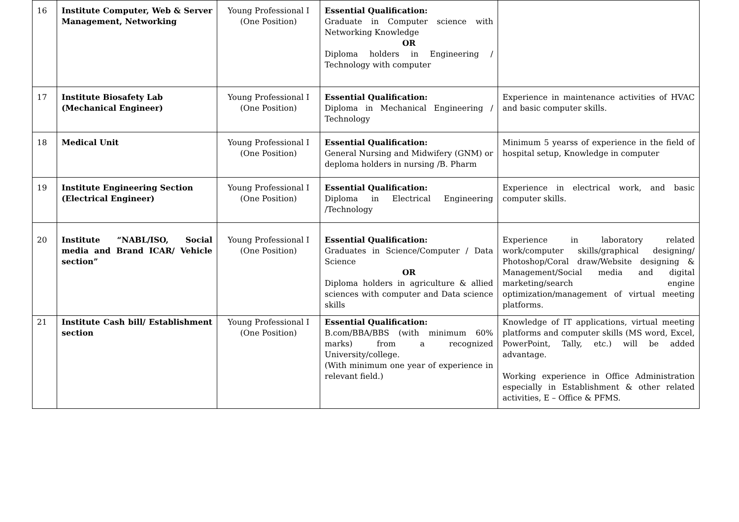| 16 | Institute Computer, Web & Server Management, Networking | Young Professional I (One Position) | Essential Qualification: Graduate in Computer science with Networking Knowledge OR Diploma holders in Engineering / Technology with computer | |
| 17 | Institute Biosafety Lab (Mechanical Engineer) | Young Professional I (One Position) | Essential Qualification: Diploma in Mechanical Engineering / Technology | Experience in maintenance activities of HVAC and basic computer skills. |
| 18 | Medical Unit | Young Professional I (One Position) | Essential Qualification: General Nursing and Midwifery (GNM) or deploma holders in nursing /B. Pharm | Minimum 5 yearss of experience in the field of hospital setup, Knowledge in computer |
| 19 | Institute Engineering Section (Electrical Engineer) | Young Professional I (One Position) | Essential Qualification: Diploma in Electrical Engineering /Technology | Experience in electrical work, and basic computer skills. |
| 20 | Institute “NABL/ISO, Social media and Brand ICAR/ Vehicle section” | Young Professional I (One Position) | Essential Qualification: Graduates in Science/Computer / Data Science OR Diploma holders in agriculture & allied sciences with computer and Data science skills | Experience in laboratory related work/computer skills/graphical designing/ Photoshop/Coral draw/Website designing & Management/Social media and digital marketing/search engine optimization/management of virtual meeting platforms. |
| 21 | Institute Cash bill/ Establishment section | Young Professional I (One Position) | Essential Qualification: B.com/BBA/BBS (with minimum 60% marks) from a recognized University/college. (With minimum one year of experience in relevant field.) | Knowledge of IT applications, virtual meeting platforms and computer skills (MS word, Excel, PowerPoint, Tally, etc.) will be added advantage. Working experience in Office Administration especially in Establishment & other related activities, E – Office & PFMS. |